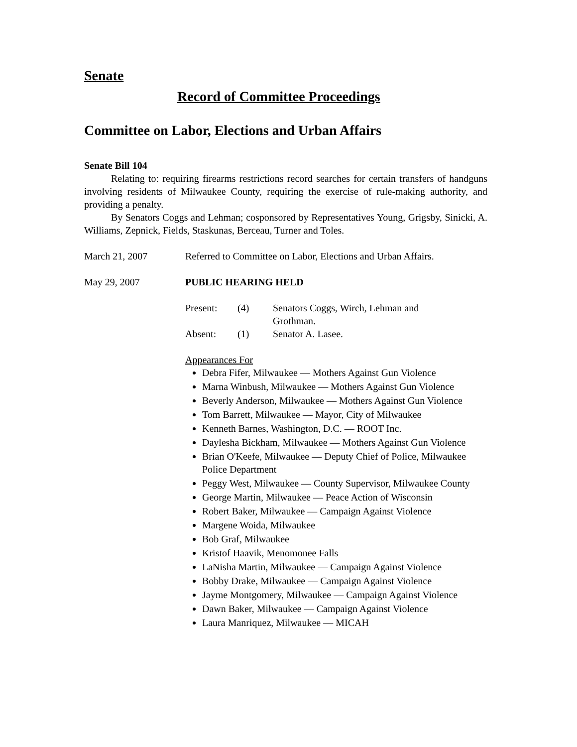Senate
Record of Committee Proceedings
Committee on Labor, Elections and Urban Affairs
Senate Bill 104
Relating to: requiring firearms restrictions record searches for certain transfers of handguns involving residents of Milwaukee County, requiring the exercise of rule-making authority, and providing a penalty.
By Senators Coggs and Lehman; cosponsored by Representatives Young, Grigsby, Sinicki, A. Williams, Zepnick, Fields, Staskunas, Berceau, Turner and Toles.
March 21, 2007 Referred to Committee on Labor, Elections and Urban Affairs.
May 29, 2007 PUBLIC HEARING HELD
Present: (4) Senators Coggs, Wirch, Lehman and Grothman.
Absent: (1) Senator A. Lasee.
Appearances For
Debra Fifer, Milwaukee — Mothers Against Gun Violence
Marna Winbush, Milwaukee — Mothers Against Gun Violence
Beverly Anderson, Milwaukee — Mothers Against Gun Violence
Tom Barrett, Milwaukee — Mayor, City of Milwaukee
Kenneth Barnes, Washington, D.C. — ROOT Inc.
Daylesha Bickham, Milwaukee — Mothers Against Gun Violence
Brian O'Keefe, Milwaukee — Deputy Chief of Police, Milwaukee Police Department
Peggy West, Milwaukee — County Supervisor, Milwaukee County
George Martin, Milwaukee — Peace Action of Wisconsin
Robert Baker, Milwaukee — Campaign Against Violence
Margene Woida, Milwaukee
Bob Graf, Milwaukee
Kristof Haavik, Menomonee Falls
LaNisha Martin, Milwaukee — Campaign Against Violence
Bobby Drake, Milwaukee — Campaign Against Violence
Jayme Montgomery, Milwaukee — Campaign Against Violence
Dawn Baker, Milwaukee — Campaign Against Violence
Laura Manriquez, Milwaukee — MICAH